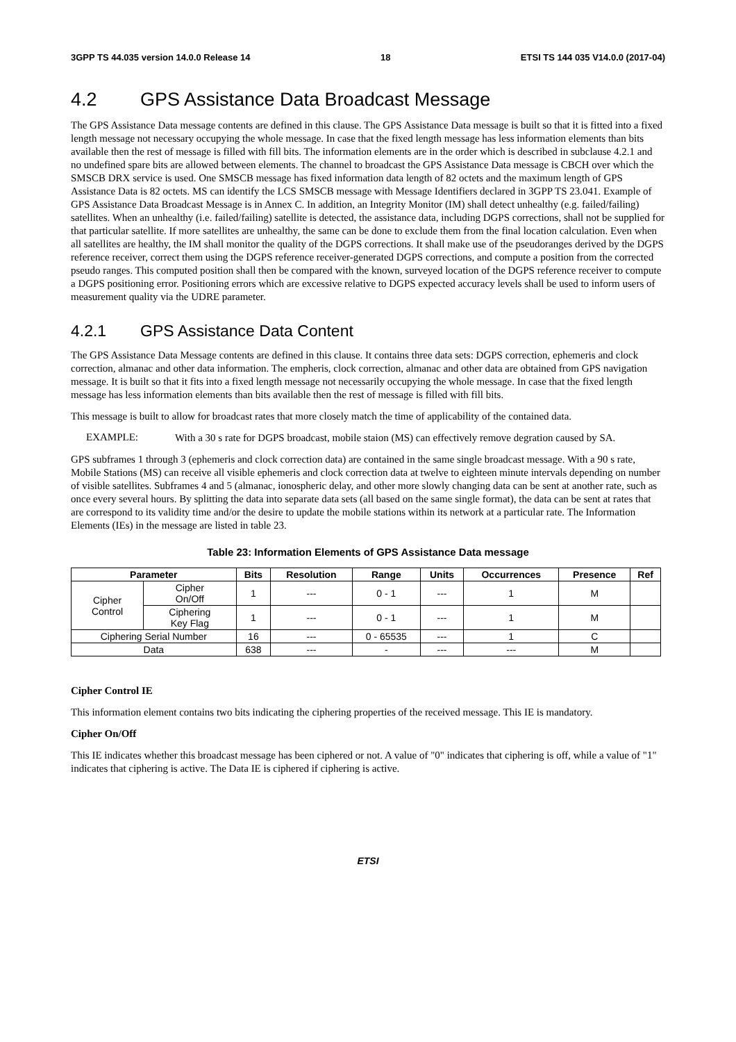3GPP TS 44.035 version 14.0.0 Release 14 18 ETSI TS 144 035 V14.0.0 (2017-04)
4.2 GPS Assistance Data Broadcast Message
The GPS Assistance Data message contents are defined in this clause. The GPS Assistance Data message is built so that it is fitted into a fixed length message not necessary occupying the whole message. In case that the fixed length message has less information elements than bits available then the rest of message is filled with fill bits. The information elements are in the order which is described in subclause 4.2.1 and no undefined spare bits are allowed between elements. The channel to broadcast the GPS Assistance Data message is CBCH over which the SMSCB DRX service is used. One SMSCB message has fixed information data length of 82 octets and the maximum length of GPS Assistance Data is 82 octets. MS can identify the LCS SMSCB message with Message Identifiers declared in 3GPP TS 23.041. Example of GPS Assistance Data Broadcast Message is in Annex C. In addition, an Integrity Monitor (IM) shall detect unhealthy (e.g. failed/failing) satellites. When an unhealthy (i.e. failed/failing) satellite is detected, the assistance data, including DGPS corrections, shall not be supplied for that particular satellite. If more satellites are unhealthy, the same can be done to exclude them from the final location calculation. Even when all satellites are healthy, the IM shall monitor the quality of the DGPS corrections. It shall make use of the pseudoranges derived by the DGPS reference receiver, correct them using the DGPS reference receiver-generated DGPS corrections, and compute a position from the corrected pseudo ranges. This computed position shall then be compared with the known, surveyed location of the DGPS reference receiver to compute a DGPS positioning error. Positioning errors which are excessive relative to DGPS expected accuracy levels shall be used to inform users of measurement quality via the UDRE parameter.
4.2.1 GPS Assistance Data Content
The GPS Assistance Data Message contents are defined in this clause. It contains three data sets: DGPS correction, ephemeris and clock correction, almanac and other data information. The empheris, clock correction, almanac and other data are obtained from GPS navigation message. It is built so that it fits into a fixed length message not necessarily occupying the whole message. In case that the fixed length message has less information elements than bits available then the rest of message is filled with fill bits.
This message is built to allow for broadcast rates that more closely match the time of applicability of the contained data.
EXAMPLE:
With a 30 s rate for DGPS broadcast, mobile staion (MS) can effectively remove degration caused by SA.
GPS subframes 1 through 3 (ephemeris and clock correction data) are contained in the same single broadcast message. With a 90 s rate, Mobile Stations (MS) can receive all visible ephemeris and clock correction data at twelve to eighteen minute intervals depending on number of visible satellites. Subframes 4 and 5 (almanac, ionospheric delay, and other more slowly changing data can be sent at another rate, such as once every several hours. By splitting the data into separate data sets (all based on the same single format), the data can be sent at rates that are correspond to its validity time and/or the desire to update the mobile stations within its network at a particular rate. The Information Elements (IEs) in the message are listed in table 23.
Table 23: Information Elements of GPS Assistance Data message
| Parameter | | Bits | Resolution | Range | Units | Occurrences | Presence | Ref |
| --- | --- | --- | --- | --- | --- | --- | --- | --- |
| Cipher Control | Cipher On/Off | 1 | --- | 0 - 1 | --- | 1 | M | |
| | Ciphering Key Flag | 1 | --- | 0 - 1 | --- | 1 | M | |
| Ciphering Serial Number | | 16 | --- | 0 - 65535 | --- | 1 | C | |
| Data | | 638 | --- | - | --- | --- | M | |
Cipher Control IE
This information element contains two bits indicating the ciphering properties of the received message. This IE is mandatory.
Cipher On/Off
This IE indicates whether this broadcast message has been ciphered or not. A value of "0" indicates that ciphering is off, while a value of "1" indicates that ciphering is active. The Data IE is ciphered if ciphering is active.
ETSI